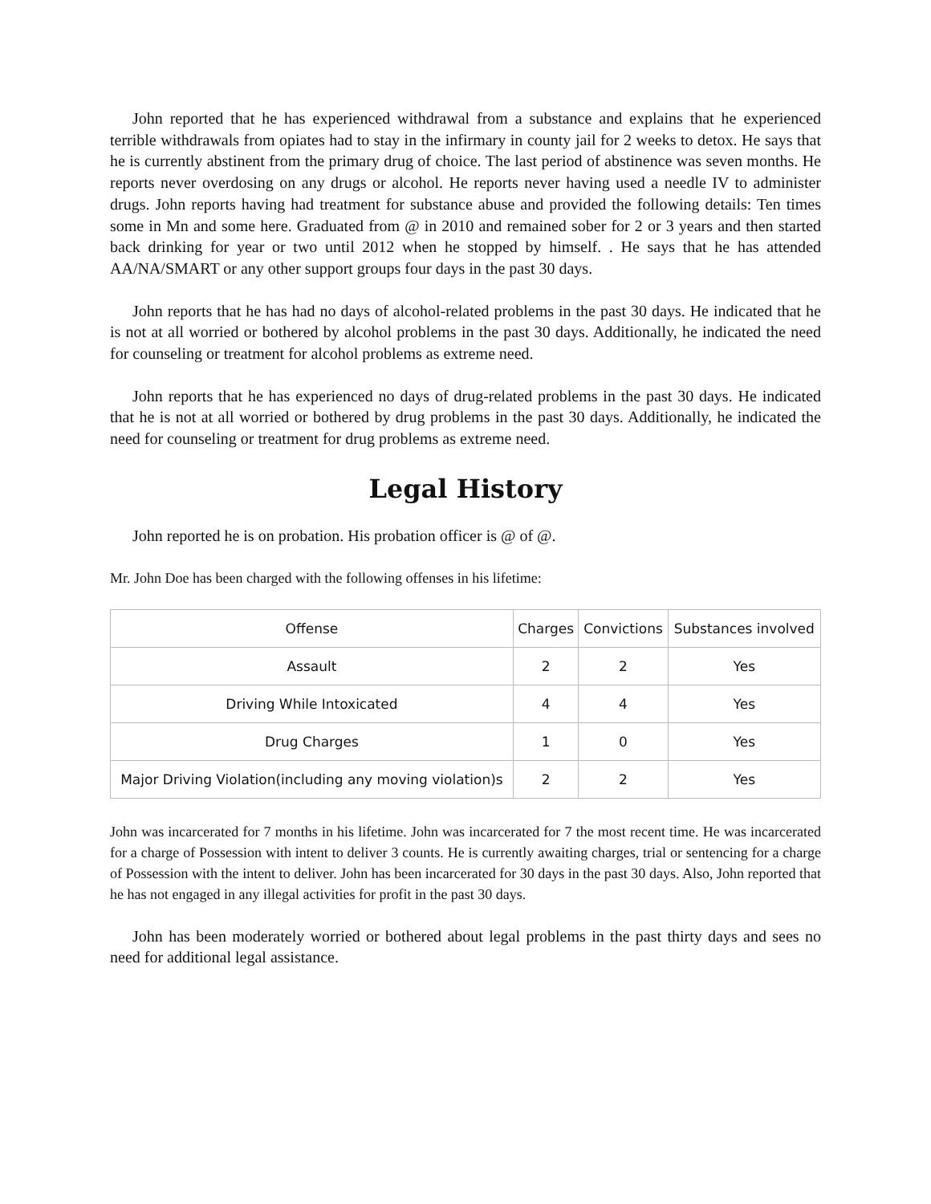John reported that he has experienced withdrawal from a substance and explains that he experienced terrible withdrawals from opiates had to stay in the infirmary in county jail for 2 weeks to detox. He says that he is currently abstinent from the primary drug of choice. The last period of abstinence was seven months. He reports never overdosing on any drugs or alcohol. He reports never having used a needle IV to administer drugs. John reports having had treatment for substance abuse and provided the following details: Ten times some in Mn and some here. Graduated from @ in 2010 and remained sober for 2 or 3 years and then started back drinking for year or two until 2012 when he stopped by himself. . He says that he has attended AA/NA/SMART or any other support groups four days in the past 30 days.
John reports that he has had no days of alcohol-related problems in the past 30 days. He indicated that he is not at all worried or bothered by alcohol problems in the past 30 days. Additionally, he indicated the need for counseling or treatment for alcohol problems as extreme need.
John reports that he has experienced no days of drug-related problems in the past 30 days. He indicated that he is not at all worried or bothered by drug problems in the past 30 days. Additionally, he indicated the need for counseling or treatment for drug problems as extreme need.
Legal History
John reported he is on probation. His probation officer is @ of @.
Mr. John Doe has been charged with the following offenses in his lifetime:
| Offense | Charges | Convictions | Substances involved |
| --- | --- | --- | --- |
| Assault | 2 | 2 | Yes |
| Driving While Intoxicated | 4 | 4 | Yes |
| Drug Charges | 1 | 0 | Yes |
| Major Driving Violation(including any moving violation)s | 2 | 2 | Yes |
John was incarcerated for 7 months in his lifetime. John was incarcerated for 7 the most recent time. He was incarcerated for a charge of Possession with intent to deliver 3 counts. He is currently awaiting charges, trial or sentencing for a charge of Possession with the intent to deliver. John has been incarcerated for 30 days in the past 30 days. Also, John reported that he has not engaged in any illegal activities for profit in the past 30 days.
John has been moderately worried or bothered about legal problems in the past thirty days and sees no need for additional legal assistance.